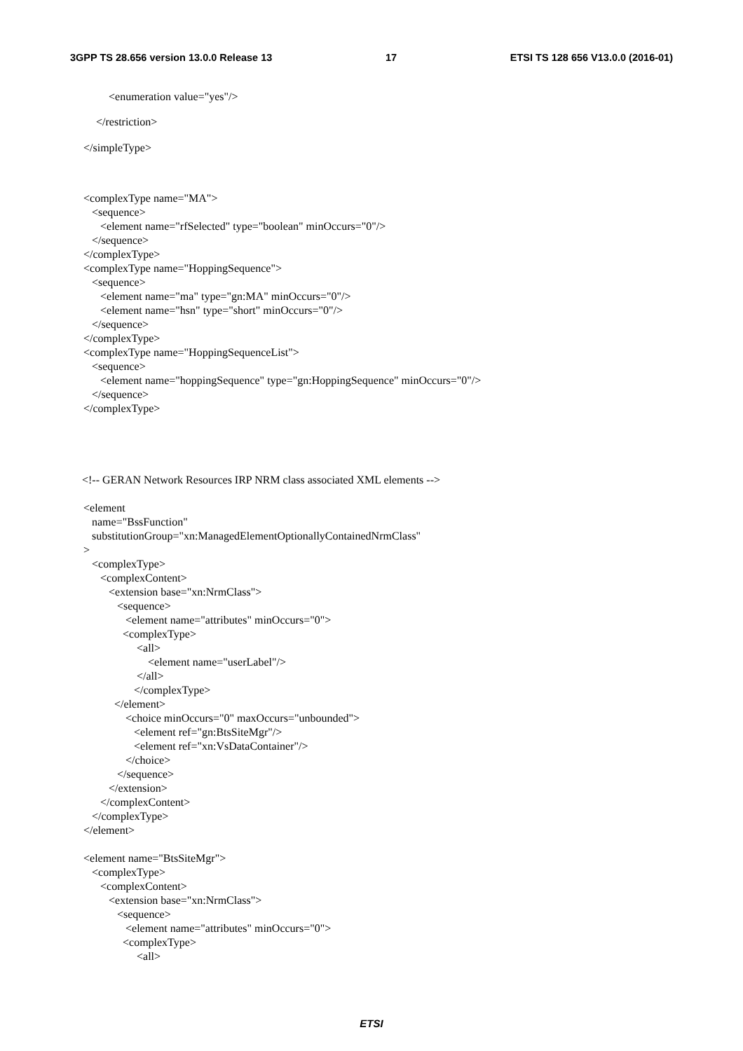3GPP TS 28.656 version 13.0.0 Release 13 17 ETSI TS 128 656 V13.0.0 (2016-01)
<enumeration value="yes"/>
</restriction>
</simpleType>
<complexType name="MA"> <sequence> <element name="rfSelected" type="boolean" minOccurs="0"/> </sequence> </complexType> <complexType name="HoppingSequence"> <sequence> <element name="ma" type="gn:MA" minOccurs="0"/> <element name="hsn" type="short" minOccurs="0"/> </sequence> </complexType> <complexType name="HoppingSequenceList"> <sequence> <element name="hoppingSequence" type="gn:HoppingSequence" minOccurs="0"/> </sequence> </complexType>
<!-- GERAN Network Resources IRP NRM class associated XML elements -->
<element name="BssFunction" substitutionGroup="xn:ManagedElementOptionallyContainedNrmClass" > <complexType> <complexContent> <extension base="xn:NrmClass"> <sequence> <element name="attributes" minOccurs="0"> <complexType> <all> <element name="userLabel"/> </all> </complexType> </element> <choice minOccurs="0" maxOccurs="unbounded"> <element ref="gn:BtsSiteMgr"/> <element ref="xn:VsDataContainer"/> </choice> </sequence> </extension> </complexContent> </complexType> </element> <element name="BtsSiteMgr"> <complexType> <complexContent> <extension base="xn:NrmClass"> <sequence> <element name="attributes" minOccurs="0"> <complexType> <all>
ETSI